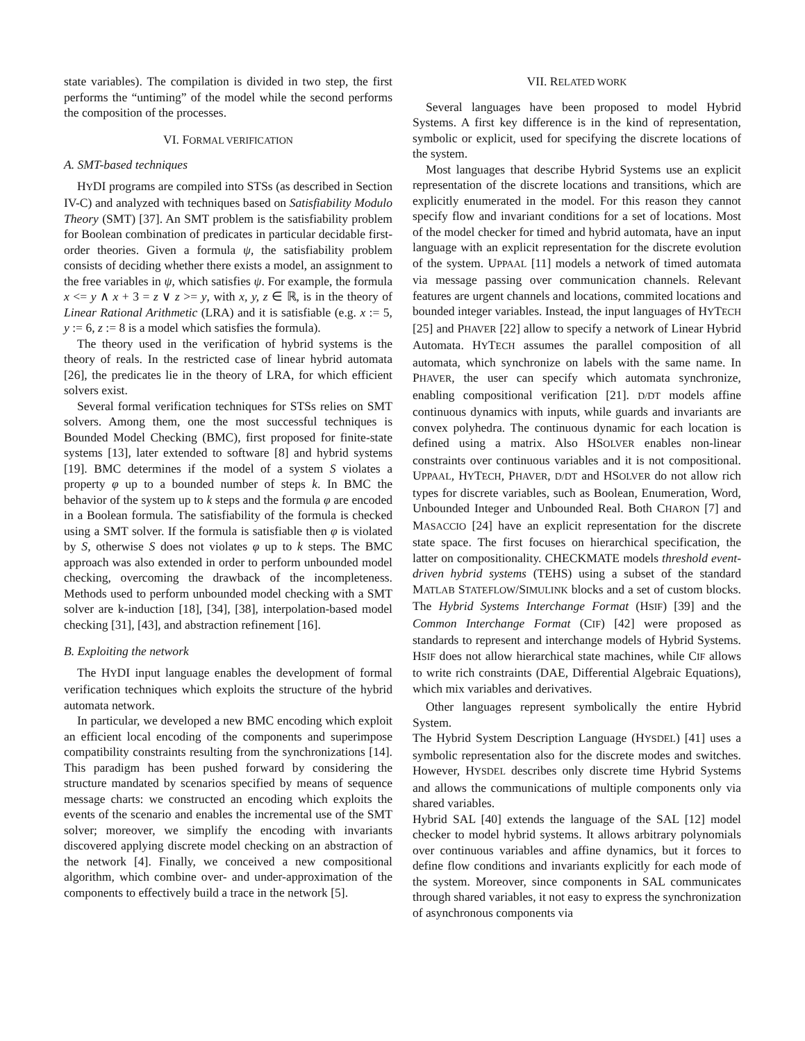state variables). The compilation is divided in two step, the first performs the “untiming” of the model while the second performs the composition of the processes.
VI. FORMAL VERIFICATION
A. SMT-based techniques
HYDI programs are compiled into STSs (as described in Section IV-C) and analyzed with techniques based on Satisfiability Modulo Theory (SMT) [37]. An SMT problem is the satisfiability problem for Boolean combination of predicates in particular decidable first-order theories. Given a formula ψ, the satisfiability problem consists of deciding whether there exists a model, an assignment to the free variables in ψ, which satisfies ψ. For example, the formula x <= y ∧ x + 3 = z ∨ z >= y, with x, y, z ∈ ℝ, is in the theory of Linear Rational Arithmetic (LRA) and it is satisfiable (e.g. x := 5, y := 6, z := 8 is a model which satisfies the formula).
The theory used in the verification of hybrid systems is the theory of reals. In the restricted case of linear hybrid automata [26], the predicates lie in the theory of LRA, for which efficient solvers exist.
Several formal verification techniques for STSs relies on SMT solvers. Among them, one the most successful techniques is Bounded Model Checking (BMC), first proposed for finite-state systems [13], later extended to software [8] and hybrid systems [19]. BMC determines if the model of a system S violates a property φ up to a bounded number of steps k. In BMC the behavior of the system up to k steps and the formula φ are encoded in a Boolean formula. The satisfiability of the formula is checked using a SMT solver. If the formula is satisfiable then φ is violated by S, otherwise S does not violates φ up to k steps. The BMC approach was also extended in order to perform unbounded model checking, overcoming the drawback of the incompleteness. Methods used to perform unbounded model checking with a SMT solver are k-induction [18], [34], [38], interpolation-based model checking [31], [43], and abstraction refinement [16].
B. Exploiting the network
The HYDI input language enables the development of formal verification techniques which exploits the structure of the hybrid automata network.
In particular, we developed a new BMC encoding which exploit an efficient local encoding of the components and superimpose compatibility constraints resulting from the synchronizations [14]. This paradigm has been pushed forward by considering the structure mandated by scenarios specified by means of sequence message charts: we constructed an encoding which exploits the events of the scenario and enables the incremental use of the SMT solver; moreover, we simplify the encoding with invariants discovered applying discrete model checking on an abstraction of the network [4]. Finally, we conceived a new compositional algorithm, which combine over- and under-approximation of the components to effectively build a trace in the network [5].
VII. RELATED WORK
Several languages have been proposed to model Hybrid Systems. A first key difference is in the kind of representation, symbolic or explicit, used for specifying the discrete locations of the system.
Most languages that describe Hybrid Systems use an explicit representation of the discrete locations and transitions, which are explicitly enumerated in the model. For this reason they cannot specify flow and invariant conditions for a set of locations. Most of the model checker for timed and hybrid automata, have an input language with an explicit representation for the discrete evolution of the system. UPPAAL [11] models a network of timed automata via message passing over communication channels. Relevant features are urgent channels and locations, commited locations and bounded integer variables. Instead, the input languages of HYTECH [25] and PHAVER [22] allow to specify a network of Linear Hybrid Automata. HYTECH assumes the parallel composition of all automata, which synchronize on labels with the same name. In PHAVER, the user can specify which automata synchronize, enabling compositional verification [21]. D/DT models affine continuous dynamics with inputs, while guards and invariants are convex polyhedra. The continuous dynamic for each location is defined using a matrix. Also HSOLVER enables non-linear constraints over continuous variables and it is not compositional. UPPAAL, HYTECH, PHAVER, D/DT and HSOLVER do not allow rich types for discrete variables, such as Boolean, Enumeration, Word, Unbounded Integer and Unbounded Real. Both CHARON [7] and MASACCIO [24] have an explicit representation for the discrete state space. The first focuses on hierarchical specification, the latter on compositionality. CHECKMATE models threshold event-driven hybrid systems (TEHS) using a subset of the standard MATLAB STATEFLOW/SIMULINK blocks and a set of custom blocks. The Hybrid Systems Interchange Format (HSIF) [39] and the Common Interchange Format (CIF) [42] were proposed as standards to represent and interchange models of Hybrid Systems. HSIF does not allow hierarchical state machines, while CIF allows to write rich constraints (DAE, Differential Algebraic Equations), which mix variables and derivatives.
Other languages represent symbolically the entire Hybrid System.
The Hybrid System Description Language (HYSDEL) [41] uses a symbolic representation also for the discrete modes and switches. However, HYSDEL describes only discrete time Hybrid Systems and allows the communications of multiple components only via shared variables.
Hybrid SAL [40] extends the language of the SAL [12] model checker to model hybrid systems. It allows arbitrary polynomials over continuous variables and affine dynamics, but it forces to define flow conditions and invariants explicitly for each mode of the system. Moreover, since components in SAL communicates through shared variables, it not easy to express the synchronization of asynchronous components via